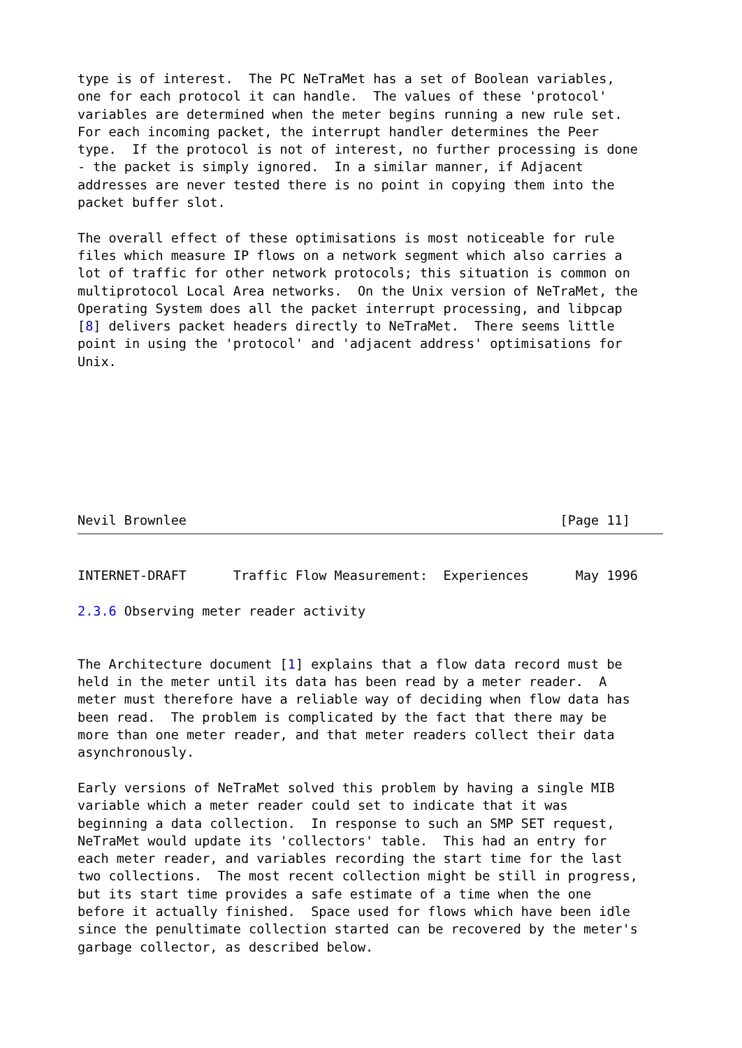type is of interest.  The PC NeTraMet has a set of Boolean variables,
one for each protocol it can handle.  The values of these 'protocol'
variables are determined when the meter begins running a new rule set.
For each incoming packet, the interrupt handler determines the Peer
type.  If the protocol is not of interest, no further processing is done
- the packet is simply ignored.  In a similar manner, if Adjacent
addresses are never tested there is no point in copying them into the
packet buffer slot.

The overall effect of these optimisations is most noticeable for rule
files which measure IP flows on a network segment which also carries a
lot of traffic for other network protocols; this situation is common on
multiprotocol Local Area networks.  On the Unix version of NeTraMet, the
Operating System does all the packet interrupt processing, and libpcap
[8] delivers packet headers directly to NeTraMet.  There seems little
point in using the 'protocol' and 'adjacent address' optimisations for
Unix.
Nevil Brownlee                                                [Page 11]
INTERNET-DRAFT      Traffic Flow Measurement:  Experiences      May 1996

2.3.6 Observing meter reader activity


The Architecture document [1] explains that a flow data record must be
held in the meter until its data has been read by a meter reader.  A
meter must therefore have a reliable way of deciding when flow data has
been read.  The problem is complicated by the fact that there may be
more than one meter reader, and that meter readers collect their data
asynchronously.

Early versions of NeTraMet solved this problem by having a single MIB
variable which a meter reader could set to indicate that it was
beginning a data collection.  In response to such an SMP SET request,
NeTraMet would update its 'collectors' table.  This had an entry for
each meter reader, and variables recording the start time for the last
two collections.  The most recent collection might be still in progress,
but its start time provides a safe estimate of a time when the one
before it actually finished.  Space used for flows which have been idle
since the penultimate collection started can be recovered by the meter's
garbage collector, as described below.